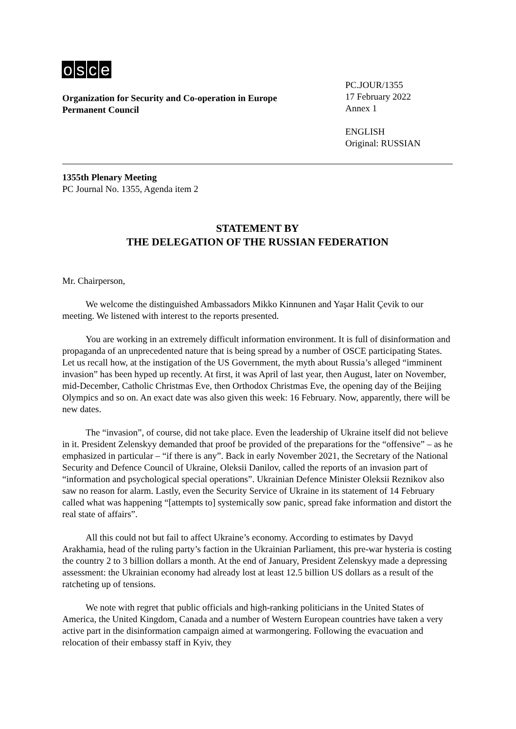osce
Organization for Security and Co-operation in Europe
Permanent Council
PC.JOUR/1355
17 February 2022
Annex 1
ENGLISH
Original: RUSSIAN
1355th Plenary Meeting
PC Journal No. 1355, Agenda item 2
STATEMENT BY
THE DELEGATION OF THE RUSSIAN FEDERATION
Mr. Chairperson,
We welcome the distinguished Ambassadors Mikko Kinnunen and Yaşar Halit Çevik to our meeting. We listened with interest to the reports presented.
You are working in an extremely difficult information environment. It is full of disinformation and propaganda of an unprecedented nature that is being spread by a number of OSCE participating States. Let us recall how, at the instigation of the US Government, the myth about Russia’s alleged “imminent invasion” has been hyped up recently. At first, it was April of last year, then August, later on November, mid-December, Catholic Christmas Eve, then Orthodox Christmas Eve, the opening day of the Beijing Olympics and so on. An exact date was also given this week: 16 February. Now, apparently, there will be new dates.
The “invasion”, of course, did not take place. Even the leadership of Ukraine itself did not believe in it. President Zelenskyy demanded that proof be provided of the preparations for the “offensive” – as he emphasized in particular – “if there is any”. Back in early November 2021, the Secretary of the National Security and Defence Council of Ukraine, Oleksii Danilov, called the reports of an invasion part of “information and psychological special operations”. Ukrainian Defence Minister Oleksii Reznikov also saw no reason for alarm. Lastly, even the Security Service of Ukraine in its statement of 14 February called what was happening “[attempts to] systemically sow panic, spread fake information and distort the real state of affairs”.
All this could not but fail to affect Ukraine’s economy. According to estimates by Davyd Arakhamia, head of the ruling party’s faction in the Ukrainian Parliament, this pre-war hysteria is costing the country 2 to 3 billion dollars a month. At the end of January, President Zelenskyy made a depressing assessment: the Ukrainian economy had already lost at least 12.5 billion US dollars as a result of the ratcheting up of tensions.
We note with regret that public officials and high-ranking politicians in the United States of America, the United Kingdom, Canada and a number of Western European countries have taken a very active part in the disinformation campaign aimed at warmongering. Following the evacuation and relocation of their embassy staff in Kyiv, they